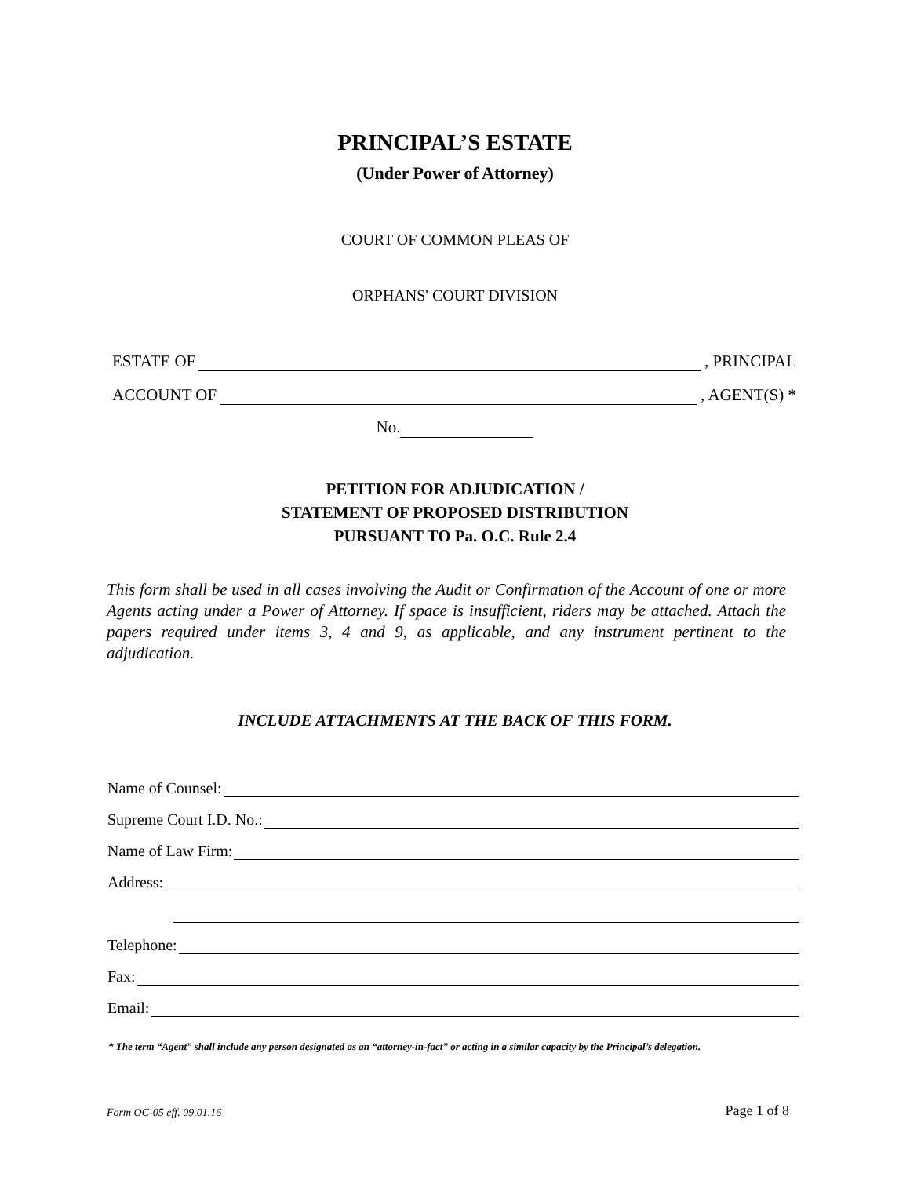PRINCIPAL’S ESTATE
(Under Power of Attorney)
COURT OF COMMON PLEAS OF
ORPHANS' COURT DIVISION
ESTATE OF , PRINCIPAL
ACCOUNT OF , AGENT(S) *
No.
PETITION FOR ADJUDICATION /
STATEMENT OF PROPOSED DISTRIBUTION
PURSUANT TO Pa. O.C. Rule 2.4
This form shall be used in all cases involving the Audit or Confirmation of the Account of one or more Agents acting under a Power of Attorney. If space is insufficient, riders may be attached. Attach the papers required under items 3, 4 and 9, as applicable, and any instrument pertinent to the adjudication.
INCLUDE ATTACHMENTS AT THE BACK OF THIS FORM.
Name of Counsel:
Supreme Court I.D. No.:
Name of Law Firm:
Address:
Telephone:
Fax:
Email:
* The term “Agent” shall include any person designated as an “attorney-in-fact” or acting in a similar capacity by the Principal’s delegation.
Form OC-05 eff. 09.01.16 Page 1 of 8